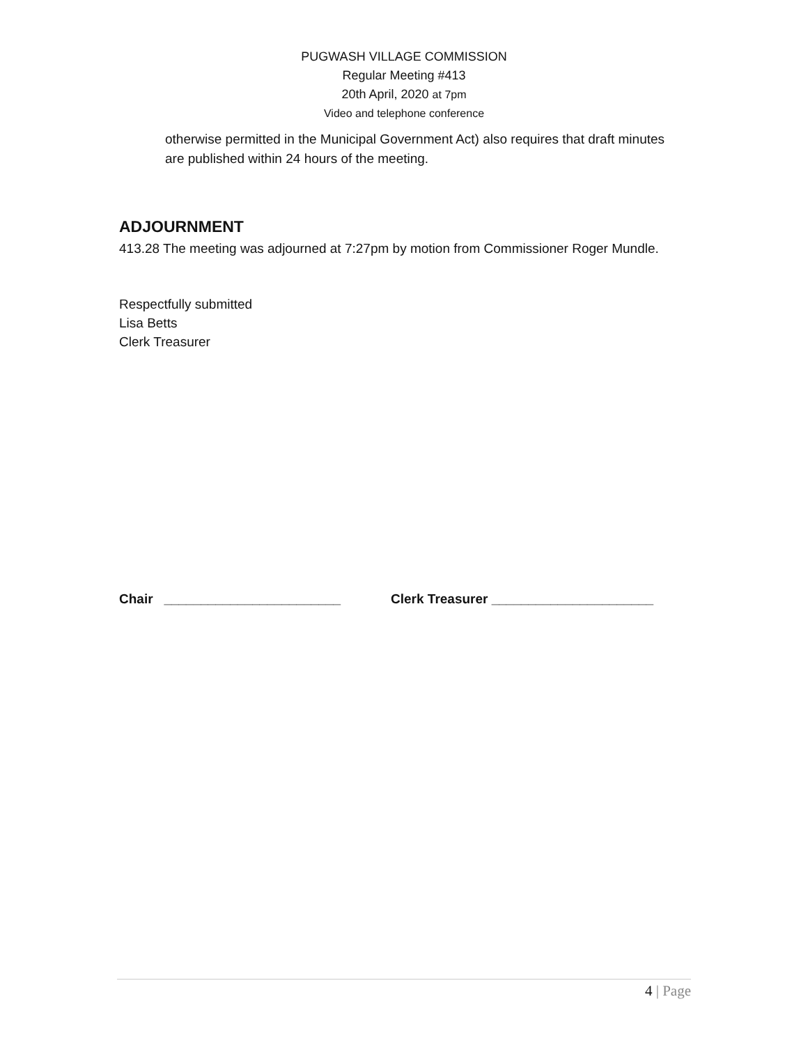PUGWASH VILLAGE COMMISSION
Regular Meeting #413
20th April, 2020 at 7pm
Video and telephone conference
otherwise permitted in the Municipal Government Act) also requires that draft minutes are published within 24 hours of the meeting.
ADJOURNMENT
413.28 The meeting was adjourned at 7:27pm by motion from Commissioner Roger Mundle.
Respectfully submitted
Lisa Betts
Clerk Treasurer
Chair ________________________ Clerk Treasurer ______________________
4 | Page